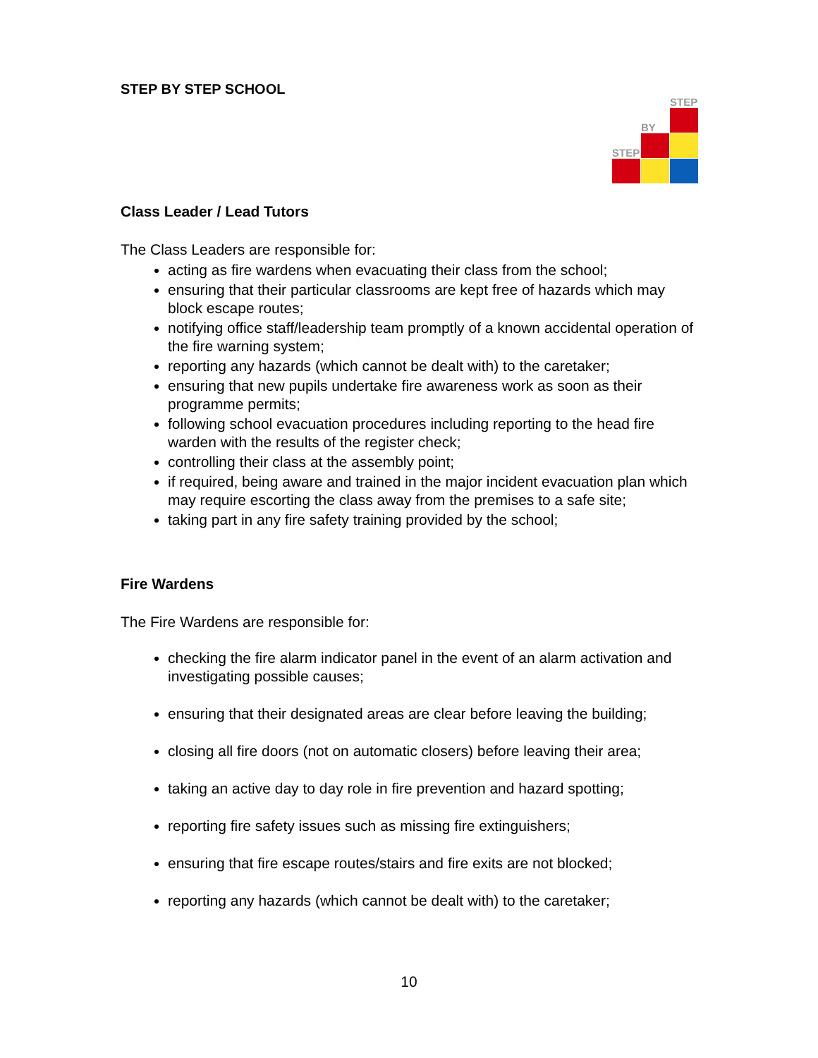STEP
BY
STEP
STEP BY STEP SCHOOL
Class Leader / Lead Tutors
The Class Leaders are responsible for:
acting as fire wardens when evacuating their class from the school;
ensuring that their particular classrooms are kept free of hazards which may block escape routes;
notifying office staff/leadership team promptly of a known accidental operation of the fire warning system;
reporting any hazards (which cannot be dealt with) to the caretaker;
ensuring that new pupils undertake fire awareness work as soon as their programme permits;
following school evacuation procedures including reporting to the head fire warden with the results of the register check;
controlling their class at the assembly point;
if required, being aware and trained in the major incident evacuation plan which may require escorting the class away from the premises to a safe site;
taking part in any fire safety training provided by the school;
Fire Wardens
The Fire Wardens are responsible for:
checking the fire alarm indicator panel in the event of an alarm activation and investigating possible causes;
ensuring that their designated areas are clear before leaving the building;
closing all fire doors (not on automatic closers) before leaving their area;
taking an active day to day role in fire prevention and hazard spotting;
reporting fire safety issues such as missing fire extinguishers;
ensuring that fire escape routes/stairs and fire exits are not blocked;
reporting any hazards (which cannot be dealt with) to the caretaker;
10